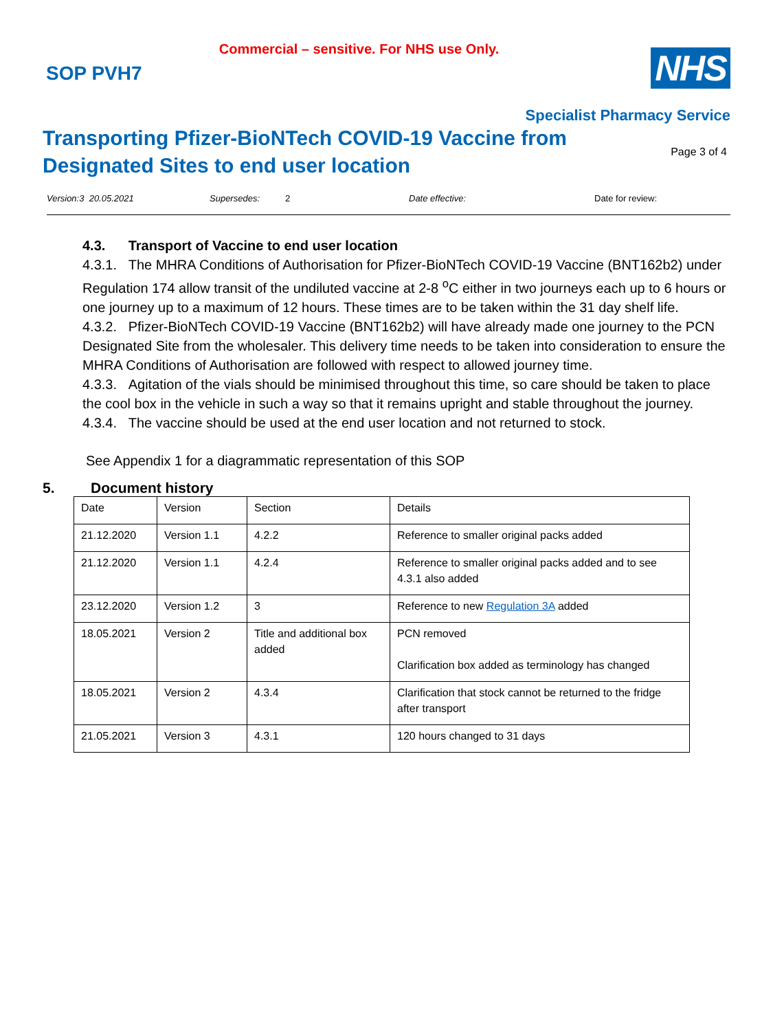Commercial – sensitive. For NHS use Only.
SOP PVH7
NHS
Specialist Pharmacy Service
Transporting Pfizer-BioNTech COVID-19 Vaccine from
Designated Sites to end user location
Page 3 of 4
Version:3 20.05.2021 Supersedes: 2 Date effective: Date for review:
4.3. Transport of Vaccine to end user location
4.3.1. The MHRA Conditions of Authorisation for Pfizer-BioNTech COVID-19 Vaccine (BNT162b2) under Regulation 174 allow transit of the undiluted vaccine at 2-8 <sup>o</sup>C either in two journeys each up to 6 hours or one journey up to a maximum of 12 hours. These times are to be taken within the 31 day shelf life.
4.3.2. Pfizer-BioNTech COVID-19 Vaccine (BNT162b2) will have already made one journey to the PCN Designated Site from the wholesaler. This delivery time needs to be taken into consideration to ensure the MHRA Conditions of Authorisation are followed with respect to allowed journey time.
4.3.3. Agitation of the vials should be minimised throughout this time, so care should be taken to place the cool box in the vehicle in such a way so that it remains upright and stable throughout the journey.
4.3.4. The vaccine should be used at the end user location and not returned to stock.
See Appendix 1 for a diagrammatic representation of this SOP
5. Document history
| Date | Version | Section | Details |
| --- | --- | --- | --- |
| 21.12.2020 | Version 1.1 | 4.2.2 | Reference to smaller original packs added |
| 21.12.2020 | Version 1.1 | 4.2.4 | Reference to smaller original packs added and to see 4.3.1 also added |
| 23.12.2020 | Version 1.2 | 3 | Reference to new Regulation 3A added |
| 18.05.2021 | Version 2 | Title and additional box added | PCN removed Clarification box added as terminology has changed |
| 18.05.2021 | Version 2 | 4.3.4 | Clarification that stock cannot be returned to the fridge after transport |
| 21.05.2021 | Version 3 | 4.3.1 | 120 hours changed to 31 days |